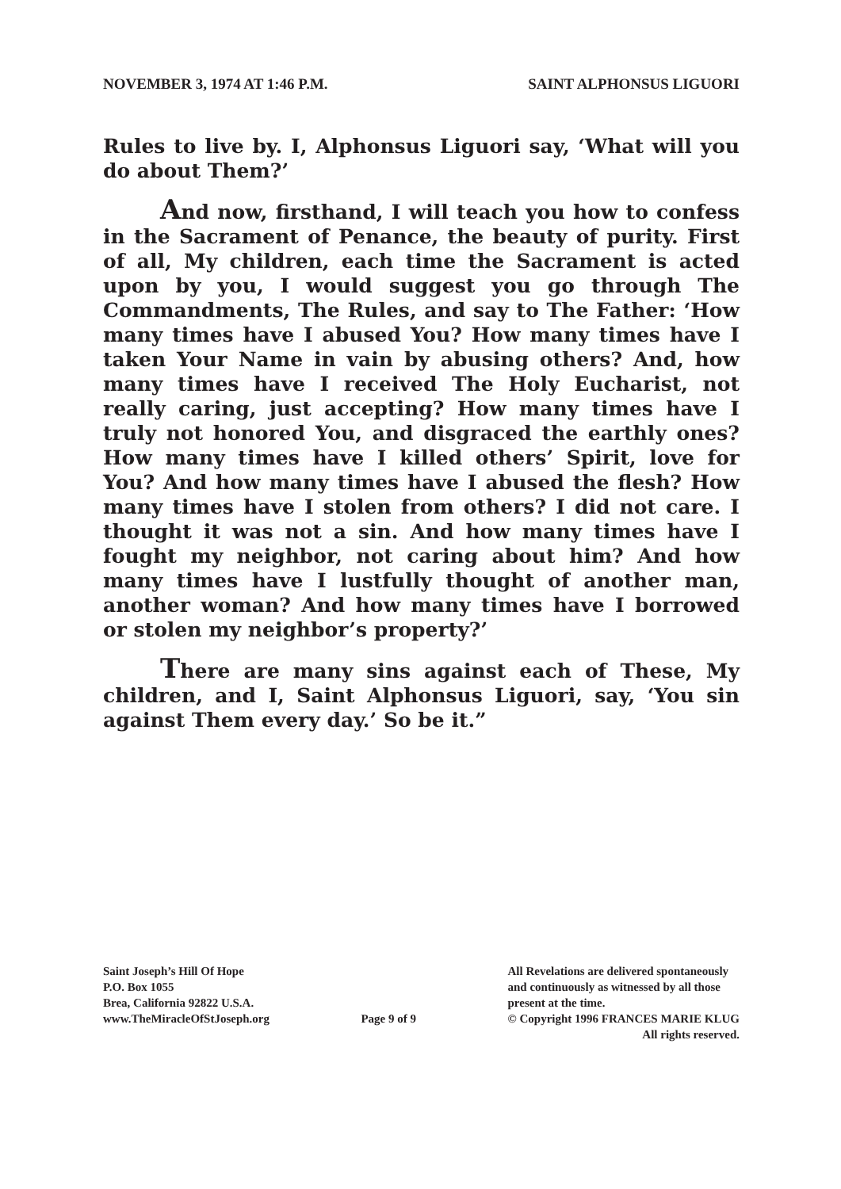NOVEMBER 3, 1974 AT 1:46 P.M. SAINT ALPHONSUS LIGUORI
Rules to live by. I, Alphonsus Liguori say, ‘What will you do about Them?’
And now, firsthand, I will teach you how to confess in the Sacrament of Penance, the beauty of purity. First of all, My children, each time the Sacrament is acted upon by you, I would suggest you go through The Commandments, The Rules, and say to The Father: ‘How many times have I abused You? How many times have I taken Your Name in vain by abusing others? And, how many times have I received The Holy Eucharist, not really caring, just accepting? How many times have I truly not honored You, and disgraced the earthly ones? How many times have I killed others’ Spirit, love for You? And how many times have I abused the flesh? How many times have I stolen from others? I did not care. I thought it was not a sin. And how many times have I fought my neighbor, not caring about him? And how many times have I lustfully thought of another man, another woman? And how many times have I borrowed or stolen my neighbor’s property?’
There are many sins against each of These, My children, and I, Saint Alphonsus Liguori, say, ‘You sin against Them every day.’ So be it.”
Saint Joseph’s Hill Of Hope
P.O. Box 1055
Brea, California 92822 U.S.A.
www.TheMiracleOfStJoseph.org
Page 9 of 9 All Revelations are delivered spontaneously
and continuously as witnessed by all those
present at the time.
© Copyright 1996 FRANCES MARIE KLUG
All rights reserved.